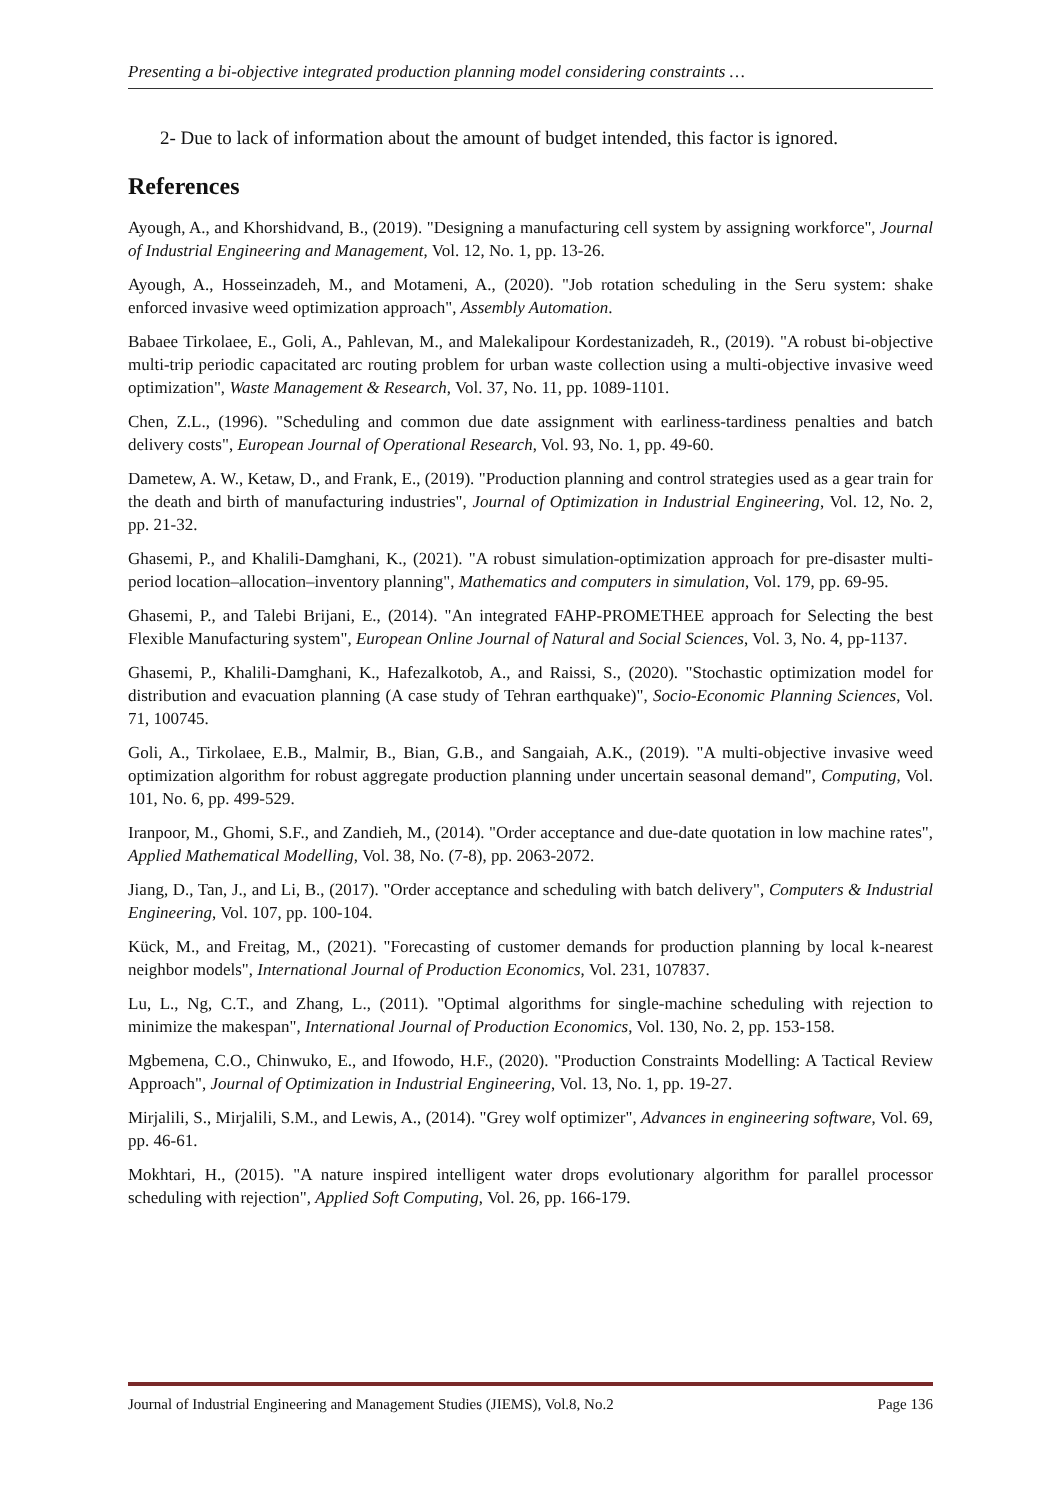Presenting a bi-objective integrated production planning model considering constraints …
2- Due to lack of information about the amount of budget intended, this factor is ignored.
References
Ayough, A., and Khorshidvand, B., (2019). "Designing a manufacturing cell system by assigning workforce", Journal of Industrial Engineering and Management, Vol. 12, No. 1, pp. 13-26.
Ayough, A., Hosseinzadeh, M., and Motameni, A., (2020). "Job rotation scheduling in the Seru system: shake enforced invasive weed optimization approach", Assembly Automation.
Babaee Tirkolaee, E., Goli, A., Pahlevan, M., and Malekalipour Kordestanizadeh, R., (2019). "A robust bi-objective multi-trip periodic capacitated arc routing problem for urban waste collection using a multi-objective invasive weed optimization", Waste Management & Research, Vol. 37, No. 11, pp. 1089-1101.
Chen, Z.L., (1996). "Scheduling and common due date assignment with earliness-tardiness penalties and batch delivery costs", European Journal of Operational Research, Vol. 93, No. 1, pp. 49-60.
Dametew, A. W., Ketaw, D., and Frank, E., (2019). "Production planning and control strategies used as a gear train for the death and birth of manufacturing industries", Journal of Optimization in Industrial Engineering, Vol. 12, No. 2, pp. 21-32.
Ghasemi, P., and Khalili-Damghani, K., (2021). "A robust simulation-optimization approach for pre-disaster multi-period location–allocation–inventory planning", Mathematics and computers in simulation, Vol. 179, pp. 69-95.
Ghasemi, P., and Talebi Brijani, E., (2014). "An integrated FAHP-PROMETHEE approach for Selecting the best Flexible Manufacturing system", European Online Journal of Natural and Social Sciences, Vol. 3, No. 4, pp-1137.
Ghasemi, P., Khalili-Damghani, K., Hafezalkotob, A., and Raissi, S., (2020). "Stochastic optimization model for distribution and evacuation planning (A case study of Tehran earthquake)", Socio-Economic Planning Sciences, Vol. 71, 100745.
Goli, A., Tirkolaee, E.B., Malmir, B., Bian, G.B., and Sangaiah, A.K., (2019). "A multi-objective invasive weed optimization algorithm for robust aggregate production planning under uncertain seasonal demand", Computing, Vol. 101, No. 6, pp. 499-529.
Iranpoor, M., Ghomi, S.F., and Zandieh, M., (2014). "Order acceptance and due-date quotation in low machine rates", Applied Mathematical Modelling, Vol. 38, No. (7-8), pp. 2063-2072.
Jiang, D., Tan, J., and Li, B., (2017). "Order acceptance and scheduling with batch delivery", Computers & Industrial Engineering, Vol. 107, pp. 100-104.
Kück, M., and Freitag, M., (2021). "Forecasting of customer demands for production planning by local k-nearest neighbor models", International Journal of Production Economics, Vol. 231, 107837.
Lu, L., Ng, C.T., and Zhang, L., (2011). "Optimal algorithms for single-machine scheduling with rejection to minimize the makespan", International Journal of Production Economics, Vol. 130, No. 2, pp. 153-158.
Mgbemena, C.O., Chinwuko, E., and Ifowodo, H.F., (2020). "Production Constraints Modelling: A Tactical Review Approach", Journal of Optimization in Industrial Engineering, Vol. 13, No. 1, pp. 19-27.
Mirjalili, S., Mirjalili, S.M., and Lewis, A., (2014). "Grey wolf optimizer", Advances in engineering software, Vol. 69, pp. 46-61.
Mokhtari, H., (2015). "A nature inspired intelligent water drops evolutionary algorithm for parallel processor scheduling with rejection", Applied Soft Computing, Vol. 26, pp. 166-179.
Journal of Industrial Engineering and Management Studies (JIEMS), Vol.8, No.2 Page 136